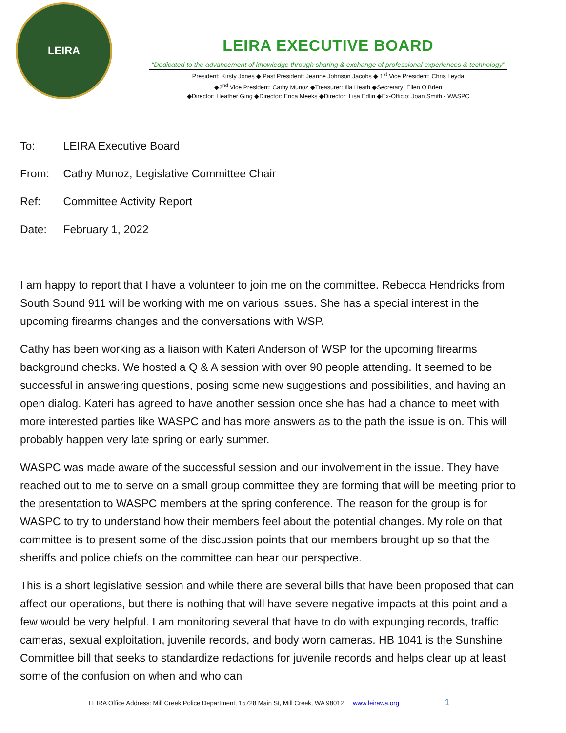LEIRA
LEIRA EXECUTIVE BOARD
“Dedicated to the advancement of knowledge through sharing & exchange of professional experiences & technology”
President: Kirsty Jones ◆ Past President: Jeanne Johnson Jacobs ◆ 1<sup>st</sup> Vice President: Chris Leyda
◆2<sup>nd</sup> Vice President: Cathy Munoz ◆Treasurer: Ilia Heath ◆Secretary: Ellen O’Brien
◆Director: Heather Ging ◆Director: Erica Meeks ◆Director: Lisa Edlin ◆Ex-Officio: Joan Smith - WASPC
To: LEIRA Executive Board
From: Cathy Munoz, Legislative Committee Chair
Ref: Committee Activity Report
Date: February 1, 2022
I am happy to report that I have a volunteer to join me on the committee. Rebecca Hendricks from South Sound 911 will be working with me on various issues. She has a special interest in the upcoming firearms changes and the conversations with WSP.
Cathy has been working as a liaison with Kateri Anderson of WSP for the upcoming firearms background checks. We hosted a Q & A session with over 90 people attending. It seemed to be successful in answering questions, posing some new suggestions and possibilities, and having an open dialog. Kateri has agreed to have another session once she has had a chance to meet with more interested parties like WASPC and has more answers as to the path the issue is on. This will probably happen very late spring or early summer.
WASPC was made aware of the successful session and our involvement in the issue. They have reached out to me to serve on a small group committee they are forming that will be meeting prior to the presentation to WASPC members at the spring conference. The reason for the group is for WASPC to try to understand how their members feel about the potential changes. My role on that committee is to present some of the discussion points that our members brought up so that the sheriffs and police chiefs on the committee can hear our perspective.
This is a short legislative session and while there are several bills that have been proposed that can affect our operations, but there is nothing that will have severe negative impacts at this point and a few would be very helpful. I am monitoring several that have to do with expunging records, traffic cameras, sexual exploitation, juvenile records, and body worn cameras. HB 1041 is the Sunshine Committee bill that seeks to standardize redactions for juvenile records and helps clear up at least some of the confusion on when and who can
LEIRA Office Address: Mill Creek Police Department, 15728 Main St, Mill Creek, WA 98012 www.leirawa.org 1